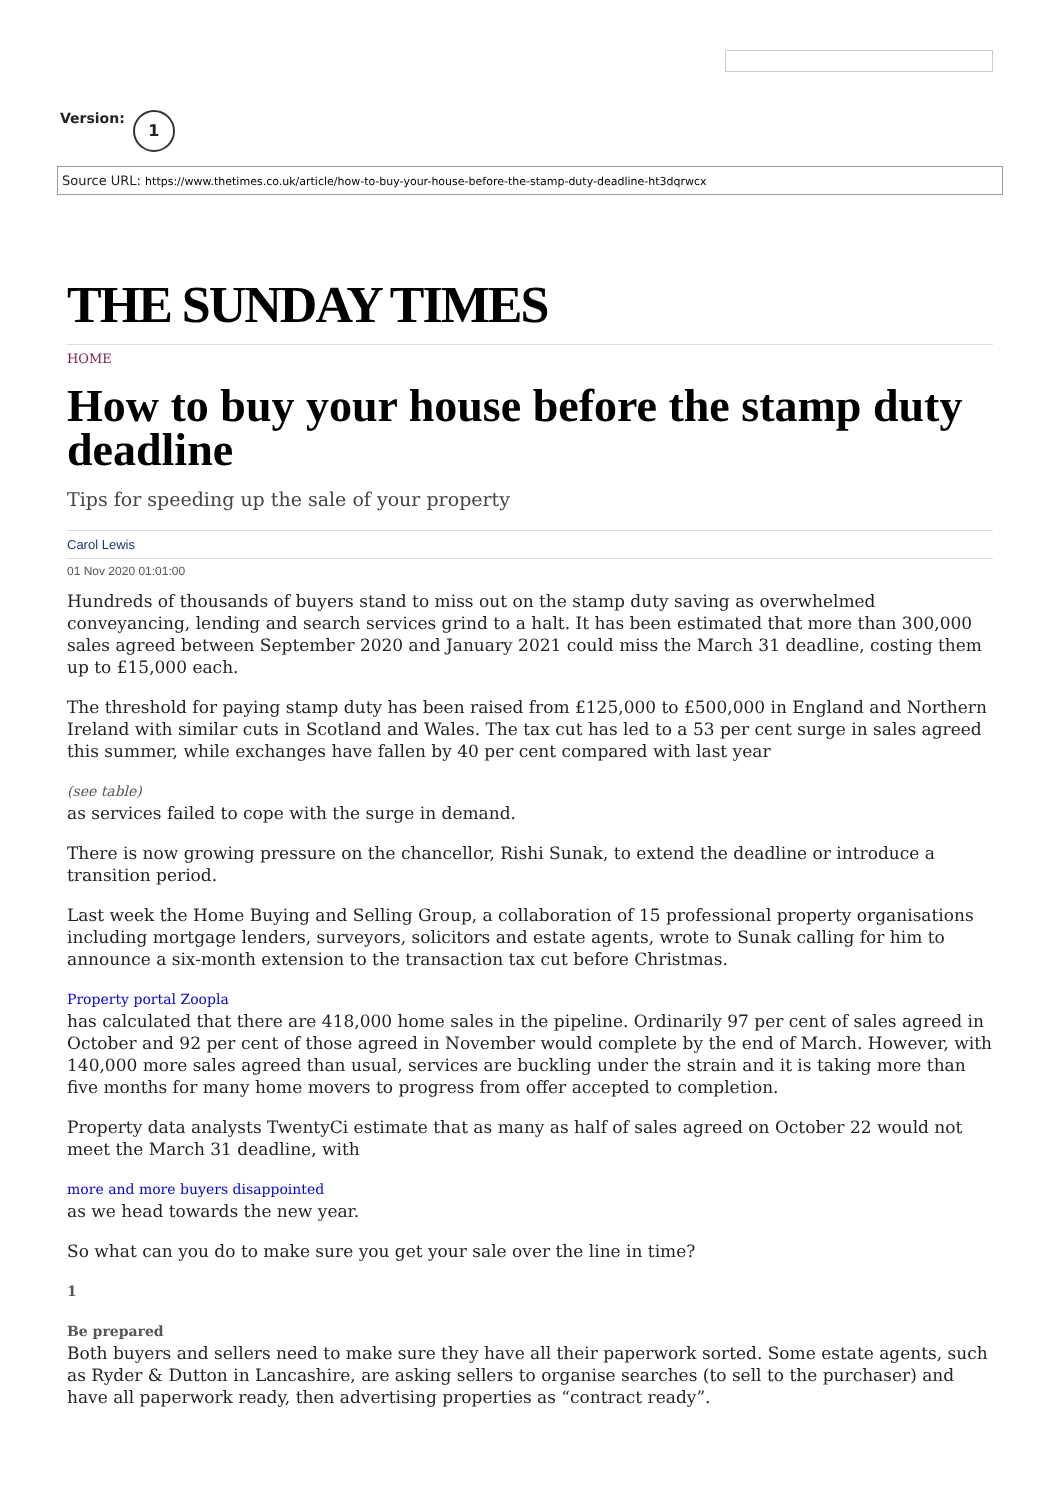Version: 1
Source URL: https://www.thetimes.co.uk/article/how-to-buy-your-house-before-the-stamp-duty-deadline-ht3dqrwcx
THE SUNDAY TIMES
HOME
How to buy your house before the stamp duty deadline
Tips for speeding up the sale of your property
Carol Lewis
01 Nov 2020 01:01:00
Hundreds of thousands of buyers stand to miss out on the stamp duty saving as overwhelmed conveyancing, lending and search services grind to a halt. It has been estimated that more than 300,000 sales agreed between September 2020 and January 2021 could miss the March 31 deadline, costing them up to £15,000 each.
The threshold for paying stamp duty has been raised from £125,000 to £500,000 in England and Northern Ireland with similar cuts in Scotland and Wales. The tax cut has led to a 53 per cent surge in sales agreed this summer, while exchanges have fallen by 40 per cent compared with last year
(see table)
as services failed to cope with the surge in demand.
There is now growing pressure on the chancellor, Rishi Sunak, to extend the deadline or introduce a transition period.
Last week the Home Buying and Selling Group, a collaboration of 15 professional property organisations including mortgage lenders, surveyors, solicitors and estate agents, wrote to Sunak calling for him to announce a six-month extension to the transaction tax cut before Christmas.
Property portal Zoopla
has calculated that there are 418,000 home sales in the pipeline. Ordinarily 97 per cent of sales agreed in October and 92 per cent of those agreed in November would complete by the end of March. However, with 140,000 more sales agreed than usual, services are buckling under the strain and it is taking more than five months for many home movers to progress from offer accepted to completion.
Property data analysts TwentyCi estimate that as many as half of sales agreed on October 22 would not meet the March 31 deadline, with
more and more buyers disappointed
as we head towards the new year.
So what can you do to make sure you get your sale over the line in time?
1
Be prepared
Both buyers and sellers need to make sure they have all their paperwork sorted. Some estate agents, such as Ryder & Dutton in Lancashire, are asking sellers to organise searches (to sell to the purchaser) and have all paperwork ready, then advertising properties as “contract ready”.